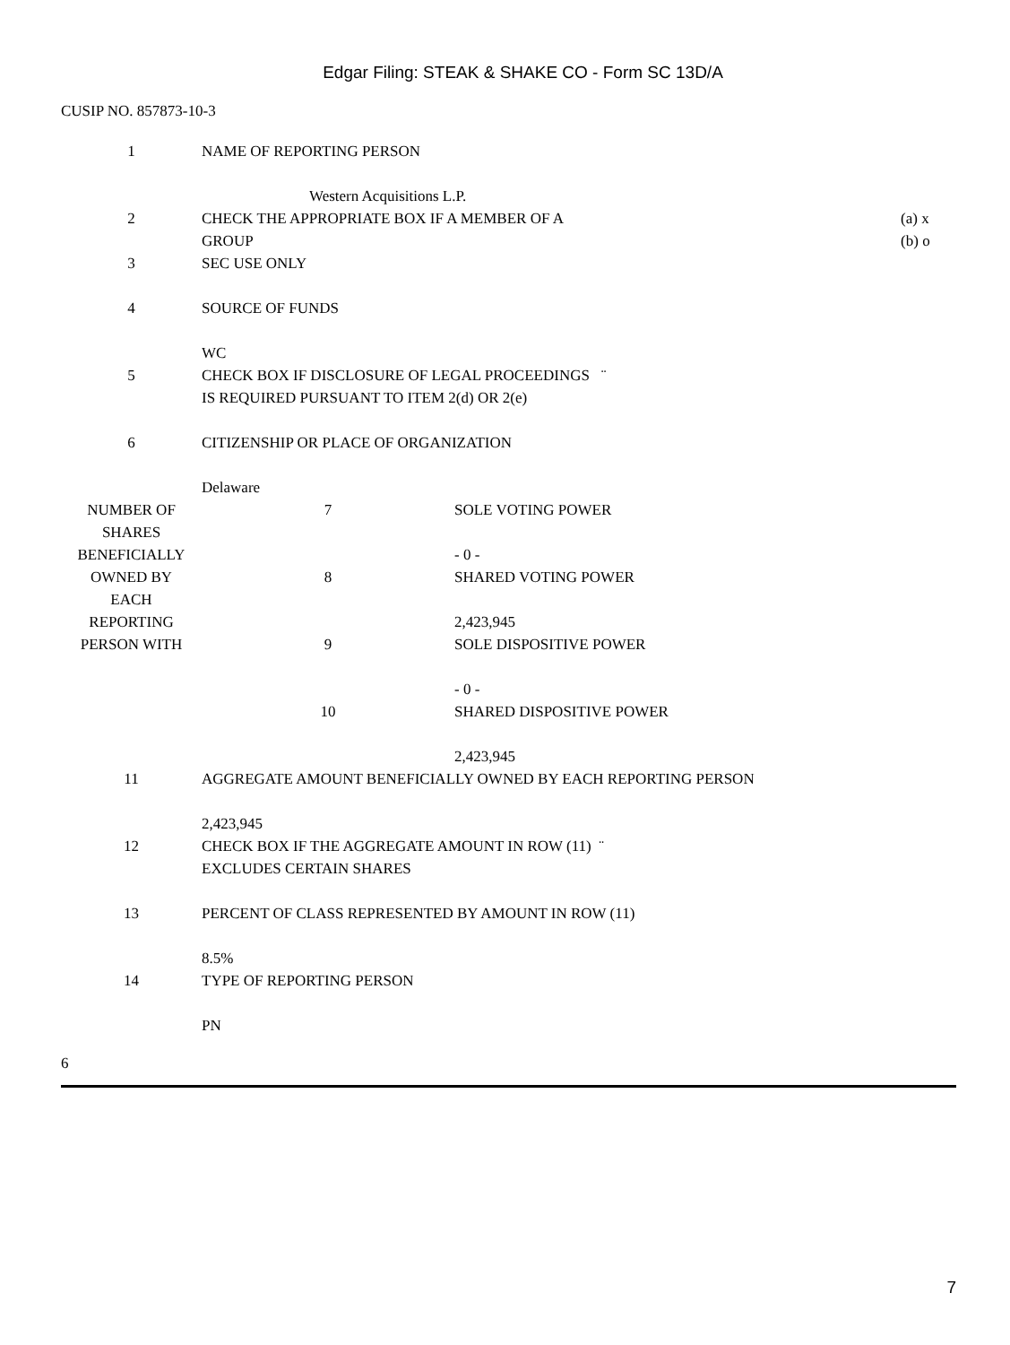Edgar Filing: STEAK & SHAKE CO - Form SC 13D/A
CUSIP NO. 857873-10-3
| 1 | NAME OF REPORTING PERSON | |
| | Western Acquisitions L.P. | |
| 2 | CHECK THE APPROPRIATE BOX IF A MEMBER OF A GROUP | (a) x (b) o |
| 3 | SEC USE ONLY | |
| 4 | SOURCE OF FUNDS | |
| | WC | |
| 5 | CHECK BOX IF DISCLOSURE OF LEGAL PROCEEDINGS ¨ IS REQUIRED PURSUANT TO ITEM 2(d) OR 2(e) | |
| 6 | CITIZENSHIP OR PLACE OF ORGANIZATION | |
| | Delaware | |
| NUMBER OF SHARES BENEFICIALLY OWNED BY EACH REPORTING PERSON WITH | 7 | SOLE VOTING POWER - 0 - |
| | 8 | SHARED VOTING POWER 2,423,945 |
| | 9 | SOLE DISPOSITIVE POWER - 0 - |
| | 10 | SHARED DISPOSITIVE POWER 2,423,945 |
| 11 | AGGREGATE AMOUNT BENEFICIALLY OWNED BY EACH REPORTING PERSON 2,423,945 |
| 12 | CHECK BOX IF THE AGGREGATE AMOUNT IN ROW (11) ¨ EXCLUDES CERTAIN SHARES |
| 13 | PERCENT OF CLASS REPRESENTED BY AMOUNT IN ROW (11) 8.5% |
| 14 | TYPE OF REPORTING PERSON PN |
6
7